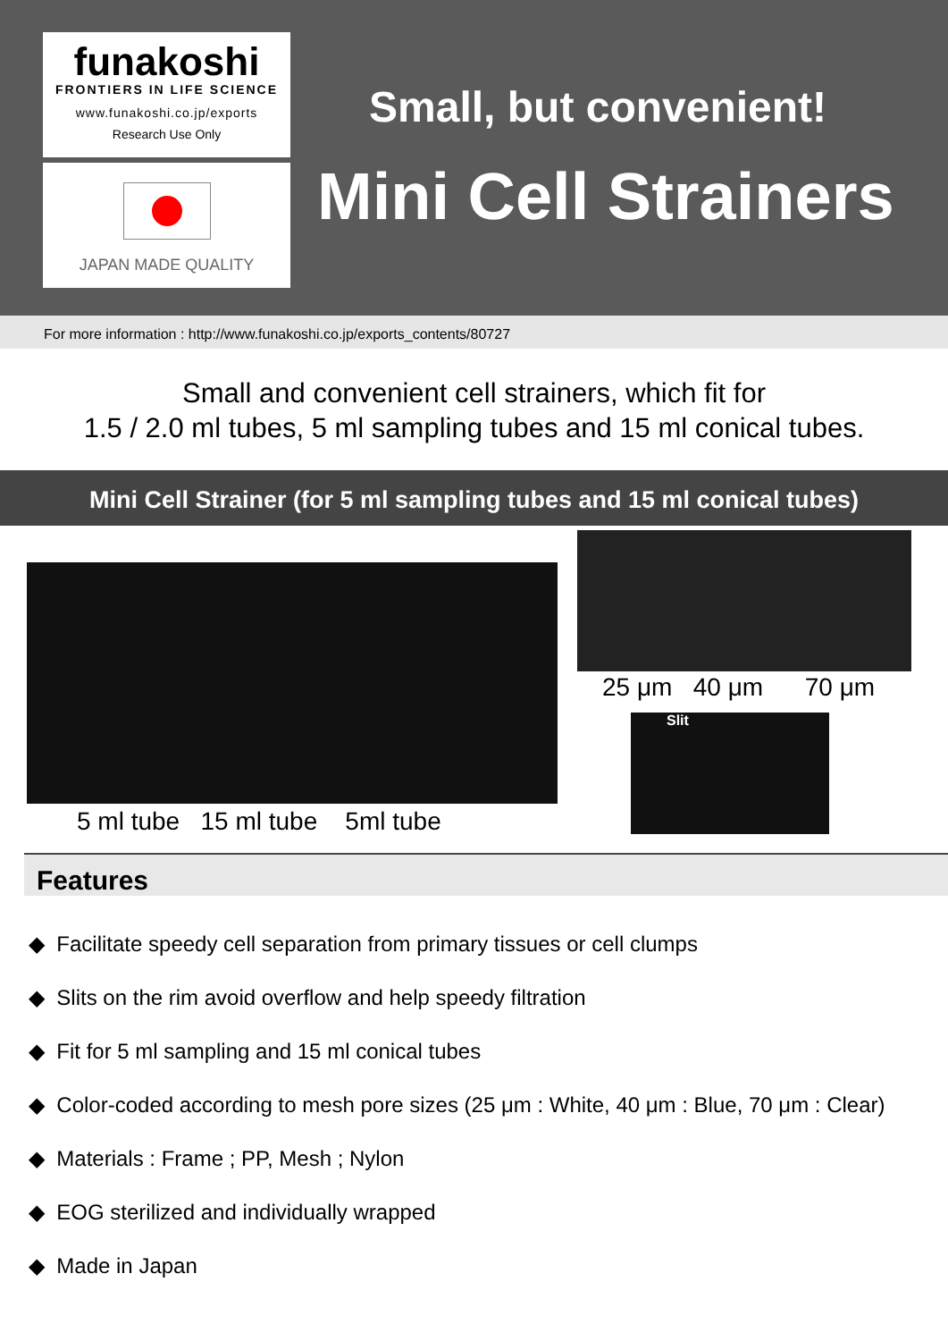funakoshi
FRONTIERS IN LIFE SCIENCE
www.funakoshi.co.jp/exports
Research Use Only
JAPAN MADE QUALITY
Small, but convenient!
Mini Cell Strainers
For more information : http://www.funakoshi.co.jp/exports_contents/80727
Small and convenient cell strainers, which fit for
1.5 / 2.0 ml tubes, 5 ml sampling tubes and 15 ml conical tubes.
Mini Cell Strainer (for 5 ml sampling tubes and 15 ml conical tubes)
5 ml tube 15 ml tube 5ml tube
25 μm 40 μm 70 μm
Slit
Features
◆ Facilitate speedy cell separation from primary tissues or cell clumps
◆ Slits on the rim avoid overflow and help speedy filtration
◆ Fit for 5 ml sampling and 15 ml conical tubes
◆ Color-coded according to mesh pore sizes (25 μm : White, 40 μm : Blue, 70 μm : Clear)
◆ Materials : Frame ; PP, Mesh ; Nylon
◆ EOG sterilized and individually wrapped
◆ Made in Japan